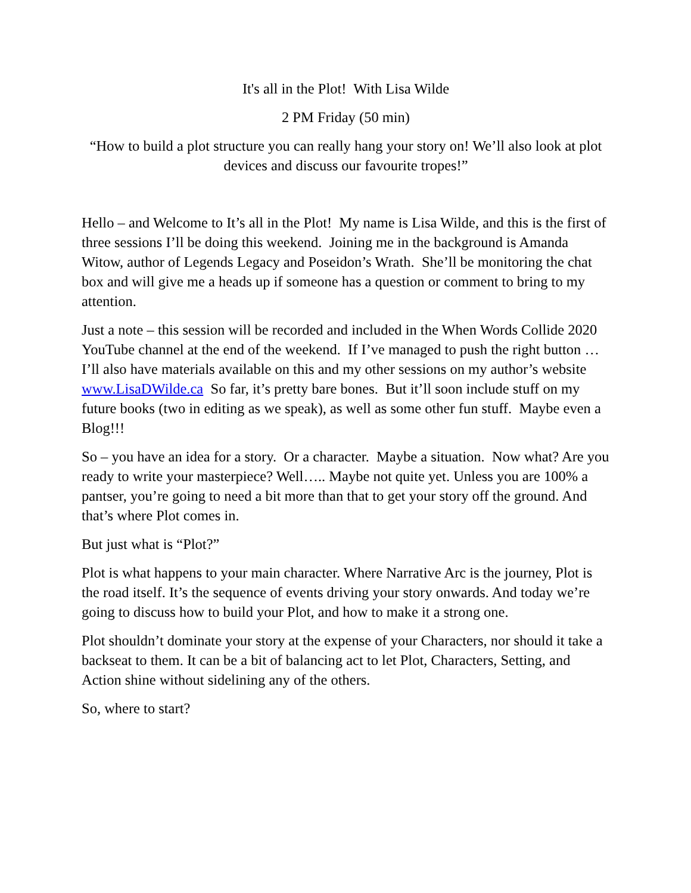It's all in the Plot! With Lisa Wilde
2 PM Friday (50 min)
“How to build a plot structure you can really hang your story on! We’ll also look at plot devices and discuss our favourite tropes!”
Hello – and Welcome to It’s all in the Plot! My name is Lisa Wilde, and this is the first of three sessions I’ll be doing this weekend. Joining me in the background is Amanda Witow, author of Legends Legacy and Poseidon’s Wrath. She’ll be monitoring the chat box and will give me a heads up if someone has a question or comment to bring to my attention.
Just a note – this session will be recorded and included in the When Words Collide 2020 YouTube channel at the end of the weekend. If I’ve managed to push the right button … I’ll also have materials available on this and my other sessions on my author’s website www.LisaDWilde.ca So far, it’s pretty bare bones. But it’ll soon include stuff on my future books (two in editing as we speak), as well as some other fun stuff. Maybe even a Blog!!!
So – you have an idea for a story. Or a character. Maybe a situation. Now what? Are you ready to write your masterpiece? Well….. Maybe not quite yet. Unless you are 100% a pantser, you’re going to need a bit more than that to get your story off the ground. And that’s where Plot comes in.
But just what is “Plot?”
Plot is what happens to your main character. Where Narrative Arc is the journey, Plot is the road itself. It’s the sequence of events driving your story onwards. And today we’re going to discuss how to build your Plot, and how to make it a strong one.
Plot shouldn’t dominate your story at the expense of your Characters, nor should it take a backseat to them. It can be a bit of balancing act to let Plot, Characters, Setting, and Action shine without sidelining any of the others.
So, where to start?